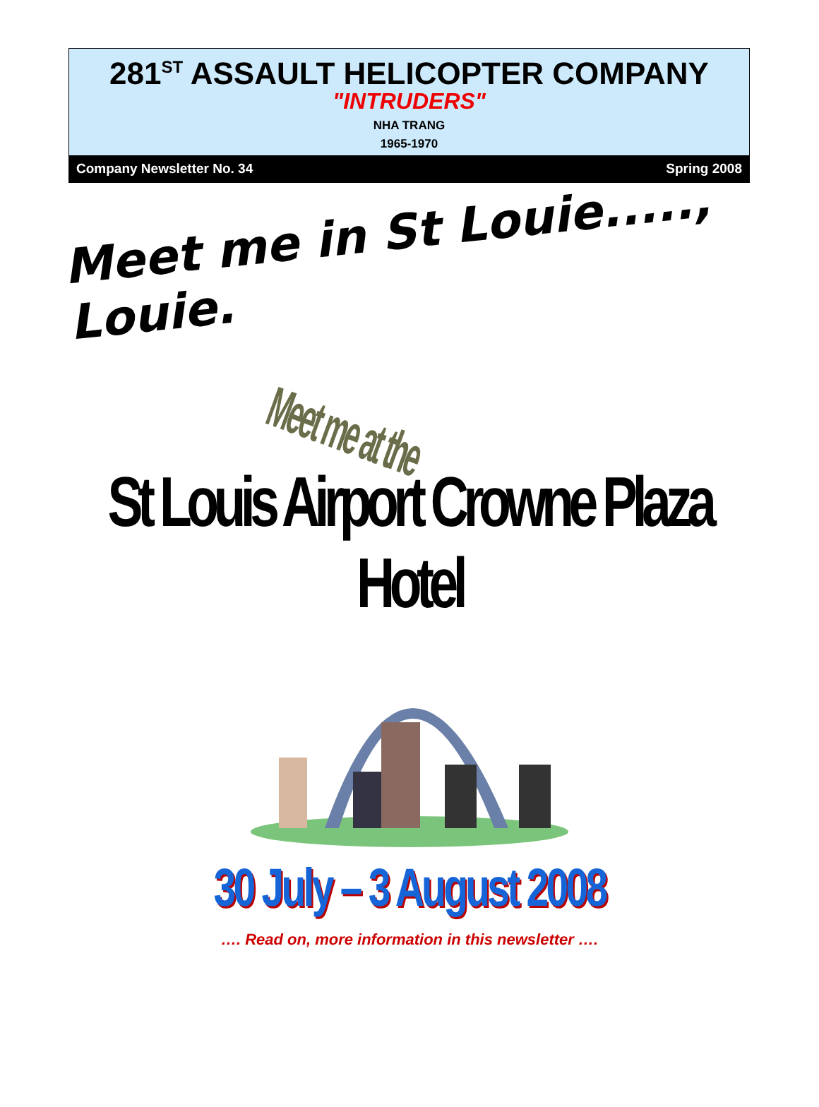281<sup>ST</sup> ASSAULT HELICOPTER COMPANY
"INTRUDERS"
NHA TRANG
1965-1970
Company Newsletter No. 34 Spring 2008
Meet me in St Louie....., Louie.
Meet me at the
St Louis Airport Crowne Plaza Hotel
30 July – 3 August 2008
…. Read on, more information in this newsletter ….